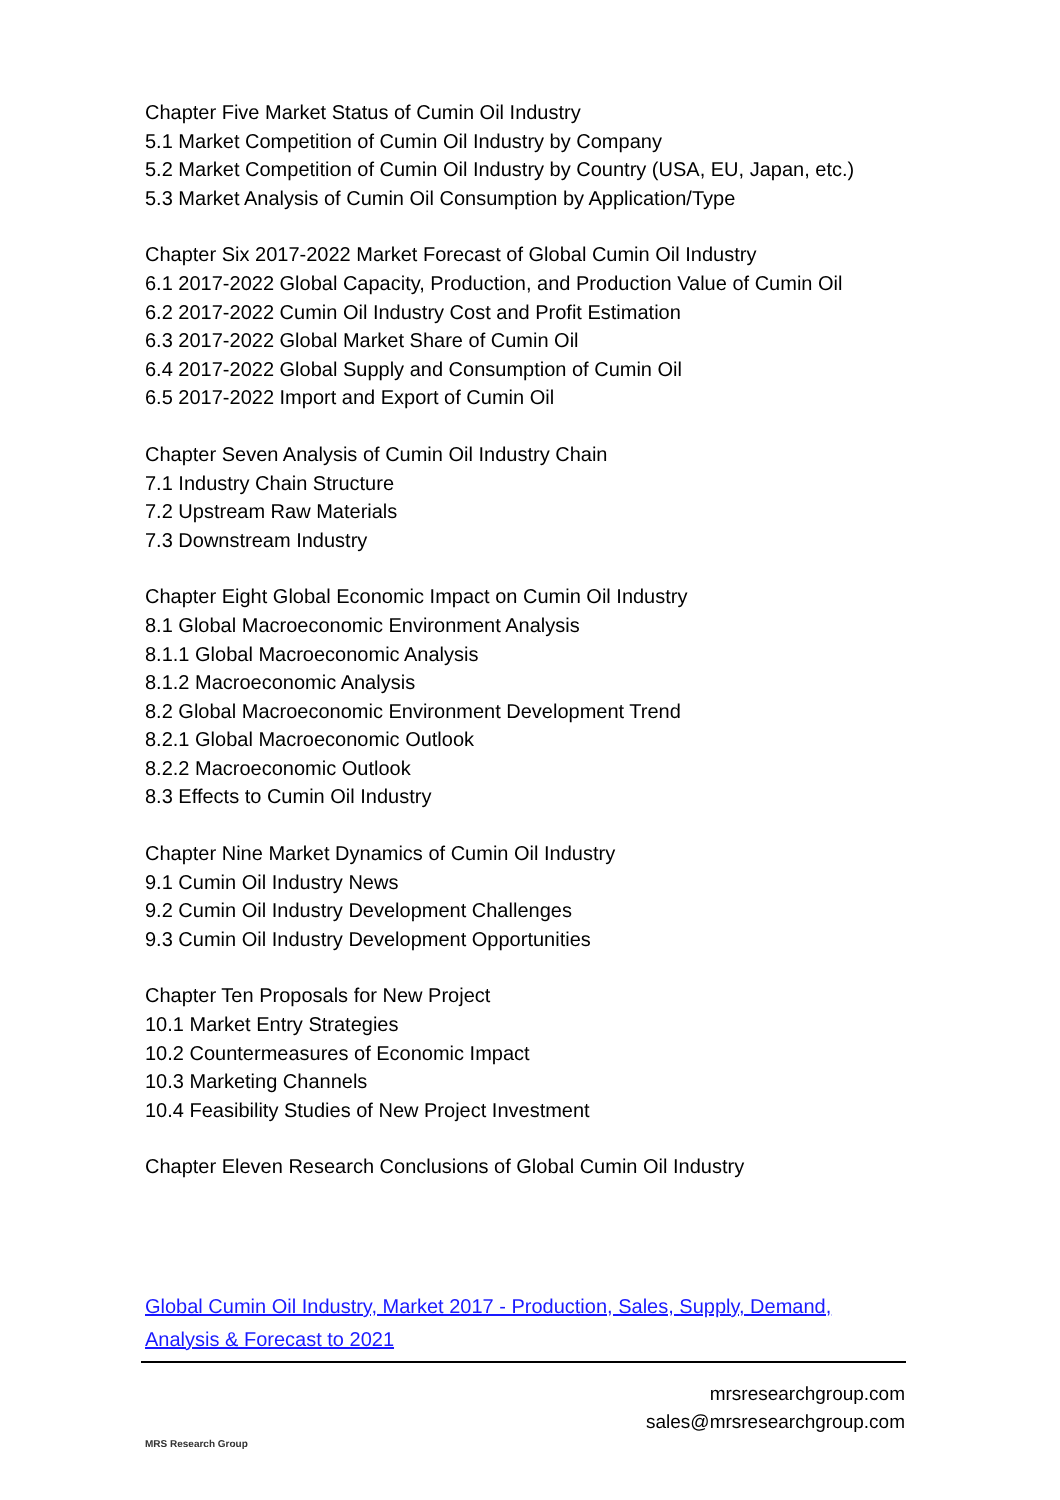Chapter Five Market Status of Cumin Oil Industry
5.1 Market Competition of Cumin Oil Industry by Company
5.2 Market Competition of Cumin Oil Industry by Country (USA, EU, Japan, etc.)
5.3 Market Analysis of Cumin Oil Consumption by Application/Type
Chapter Six 2017-2022 Market Forecast of Global Cumin Oil Industry
6.1 2017-2022 Global Capacity, Production, and Production Value of Cumin Oil
6.2 2017-2022 Cumin Oil Industry Cost and Profit Estimation
6.3 2017-2022 Global Market Share of Cumin Oil
6.4 2017-2022 Global Supply and Consumption of Cumin Oil
6.5 2017-2022 Import and Export of Cumin Oil
Chapter Seven Analysis of Cumin Oil Industry Chain
7.1 Industry Chain Structure
7.2 Upstream Raw Materials
7.3 Downstream Industry
Chapter Eight Global Economic Impact on Cumin Oil Industry
8.1 Global Macroeconomic Environment Analysis
8.1.1 Global Macroeconomic Analysis
8.1.2 Macroeconomic Analysis
8.2 Global Macroeconomic Environment Development Trend
8.2.1 Global Macroeconomic Outlook
8.2.2 Macroeconomic Outlook
8.3 Effects to Cumin Oil Industry
Chapter Nine Market Dynamics of Cumin Oil Industry
9.1 Cumin Oil Industry News
9.2 Cumin Oil Industry Development Challenges
9.3 Cumin Oil Industry Development Opportunities
Chapter Ten Proposals for New Project
10.1 Market Entry Strategies
10.2 Countermeasures of Economic Impact
10.3 Marketing Channels
10.4 Feasibility Studies of New Project Investment
Chapter Eleven Research Conclusions of Global Cumin Oil Industry
Global Cumin Oil Industry, Market 2017 - Production, Sales, Supply, Demand, Analysis & Forecast to 2021
MRS Research Group
mrsresearchgroup.com
sales@mrsresearchgroup.com